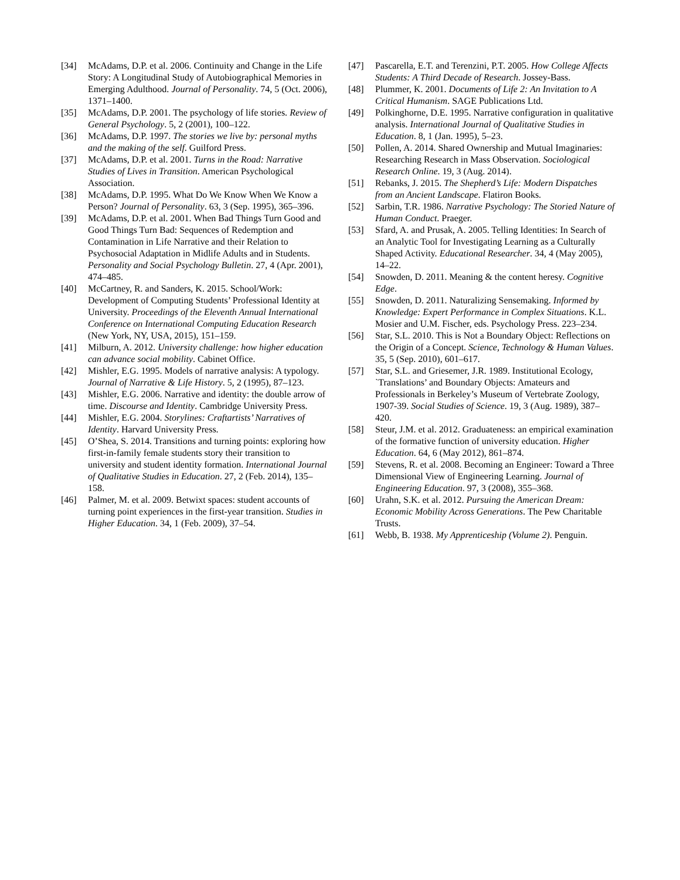[34] McAdams, D.P. et al. 2006. Continuity and Change in the Life Story: A Longitudinal Study of Autobiographical Memories in Emerging Adulthood. Journal of Personality. 74, 5 (Oct. 2006), 1371–1400.
[35] McAdams, D.P. 2001. The psychology of life stories. Review of General Psychology. 5, 2 (2001), 100–122.
[36] McAdams, D.P. 1997. The stories we live by: personal myths and the making of the self. Guilford Press.
[37] McAdams, D.P. et al. 2001. Turns in the Road: Narrative Studies of Lives in Transition. American Psychological Association.
[38] McAdams, D.P. 1995. What Do We Know When We Know a Person? Journal of Personality. 63, 3 (Sep. 1995), 365–396.
[39] McAdams, D.P. et al. 2001. When Bad Things Turn Good and Good Things Turn Bad: Sequences of Redemption and Contamination in Life Narrative and their Relation to Psychosocial Adaptation in Midlife Adults and in Students. Personality and Social Psychology Bulletin. 27, 4 (Apr. 2001), 474–485.
[40] McCartney, R. and Sanders, K. 2015. School/Work: Development of Computing Students’ Professional Identity at University. Proceedings of the Eleventh Annual International Conference on International Computing Education Research (New York, NY, USA, 2015), 151–159.
[41] Milburn, A. 2012. University challenge: how higher education can advance social mobility. Cabinet Office.
[42] Mishler, E.G. 1995. Models of narrative analysis: A typology. Journal of Narrative & Life History. 5, 2 (1995), 87–123.
[43] Mishler, E.G. 2006. Narrative and identity: the double arrow of time. Discourse and Identity. Cambridge University Press.
[44] Mishler, E.G. 2004. Storylines: Craftartists’ Narratives of Identity. Harvard University Press.
[45] O’Shea, S. 2014. Transitions and turning points: exploring how first-in-family female students story their transition to university and student identity formation. International Journal of Qualitative Studies in Education. 27, 2 (Feb. 2014), 135–158.
[46] Palmer, M. et al. 2009. Betwixt spaces: student accounts of turning point experiences in the first-year transition. Studies in Higher Education. 34, 1 (Feb. 2009), 37–54.
[47] Pascarella, E.T. and Terenzini, P.T. 2005. How College Affects Students: A Third Decade of Research. Jossey-Bass.
[48] Plummer, K. 2001. Documents of Life 2: An Invitation to A Critical Humanism. SAGE Publications Ltd.
[49] Polkinghorne, D.E. 1995. Narrative configuration in qualitative analysis. International Journal of Qualitative Studies in Education. 8, 1 (Jan. 1995), 5–23.
[50] Pollen, A. 2014. Shared Ownership and Mutual Imaginaries: Researching Research in Mass Observation. Sociological Research Online. 19, 3 (Aug. 2014).
[51] Rebanks, J. 2015. The Shepherd’s Life: Modern Dispatches from an Ancient Landscape. Flatiron Books.
[52] Sarbin, T.R. 1986. Narrative Psychology: The Storied Nature of Human Conduct. Praeger.
[53] Sfard, A. and Prusak, A. 2005. Telling Identities: In Search of an Analytic Tool for Investigating Learning as a Culturally Shaped Activity. Educational Researcher. 34, 4 (May 2005), 14–22.
[54] Snowden, D. 2011. Meaning & the content heresy. Cognitive Edge.
[55] Snowden, D. 2011. Naturalizing Sensemaking. Informed by Knowledge: Expert Performance in Complex Situations. K.L. Mosier and U.M. Fischer, eds. Psychology Press. 223–234.
[56] Star, S.L. 2010. This is Not a Boundary Object: Reflections on the Origin of a Concept. Science, Technology & Human Values. 35, 5 (Sep. 2010), 601–617.
[57] Star, S.L. and Griesemer, J.R. 1989. Institutional Ecology, `Translations’ and Boundary Objects: Amateurs and Professionals in Berkeley’s Museum of Vertebrate Zoology, 1907-39. Social Studies of Science. 19, 3 (Aug. 1989), 387–420.
[58] Steur, J.M. et al. 2012. Graduateness: an empirical examination of the formative function of university education. Higher Education. 64, 6 (May 2012), 861–874.
[59] Stevens, R. et al. 2008. Becoming an Engineer: Toward a Three Dimensional View of Engineering Learning. Journal of Engineering Education. 97, 3 (2008), 355–368.
[60] Urahn, S.K. et al. 2012. Pursuing the American Dream: Economic Mobility Across Generations. The Pew Charitable Trusts.
[61] Webb, B. 1938. My Apprenticeship (Volume 2). Penguin.